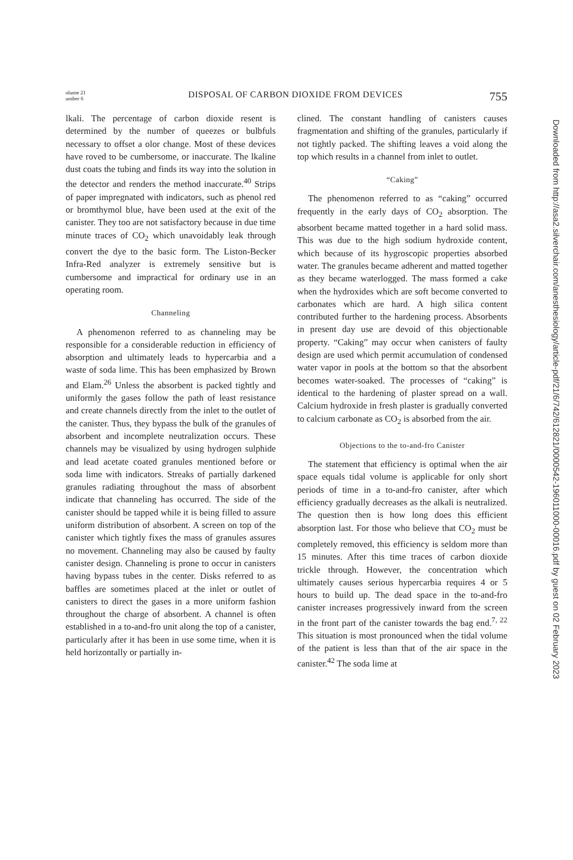olume 21
umber 6
DISPOSAL OF CARBON DIOXIDE FROM DEVICES
755
lkali. The percentage of carbon dioxide resent is determined by the number of queezes or bulbfuls necessary to offset a olor change. Most of these devices have roved to be cumbersome, or inaccurate. The lkaline dust coats the tubing and finds its way into the solution in the detector and renders the method inaccurate.<sup>40</sup> Strips of paper impregnated with indicators, such as phenol red or bromthymol blue, have been used at the exit of the canister. They too are not satisfactory because in due time minute traces of CO<sub>2</sub> which unavoidably leak through convert the dye to the basic form. The Liston-Becker Infra-Red analyzer is extremely sensitive but is cumbersome and impractical for ordinary use in an operating room.
Channeling
A phenomenon referred to as channeling may be responsible for a considerable reduction in efficiency of absorption and ultimately leads to hypercarbia and a waste of soda lime. This has been emphasized by Brown and Elam.<sup>26</sup> Unless the absorbent is packed tightly and uniformly the gases follow the path of least resistance and create channels directly from the inlet to the outlet of the canister. Thus, they bypass the bulk of the granules of absorbent and incomplete neutralization occurs. These channels may be visualized by using hydrogen sulphide and lead acetate coated granules mentioned before or soda lime with indicators. Streaks of partially darkened granules radiating throughout the mass of absorbent indicate that channeling has occurred. The side of the canister should be tapped while it is being filled to assure uniform distribution of absorbent. A screen on top of the canister which tightly fixes the mass of granules assures no movement. Channeling may also be caused by faulty canister design. Channeling is prone to occur in canisters having bypass tubes in the center. Disks referred to as baffles are sometimes placed at the inlet or outlet of canisters to direct the gases in a more uniform fashion throughout the charge of absorbent. A channel is often established in a to-and-fro unit along the top of a canister, particularly after it has been in use some time, when it is held horizontally or partially in-
clined. The constant handling of canisters causes fragmentation and shifting of the granules, particularly if not tightly packed. The shifting leaves a void along the top which results in a channel from inlet to outlet.
“Caking”
The phenomenon referred to as “caking” occurred frequently in the early days of CO<sub>2</sub> absorption. The absorbent became matted together in a hard solid mass. This was due to the high sodium hydroxide content, which because of its hygroscopic properties absorbed water. The granules became adherent and matted together as they became waterlogged. The mass formed a cake when the hydroxides which are soft become converted to carbonates which are hard. A high silica content contributed further to the hardening process. Absorbents in present day use are devoid of this objectionable property. “Caking” may occur when canisters of faulty design are used which permit accumulation of condensed water vapor in pools at the bottom so that the absorbent becomes water-soaked. The processes of “caking” is identical to the hardening of plaster spread on a wall. Calcium hydroxide in fresh plaster is gradually converted to calcium carbonate as CO<sub>2</sub> is absorbed from the air.
Objections to the to-and-fro Canister
The statement that efficiency is optimal when the air space equals tidal volume is applicable for only short periods of time in a to-and-fro canister, after which efficiency gradually decreases as the alkali is neutralized. The question then is how long does this efficient absorption last. For those who believe that CO<sub>2</sub> must be completely removed, this efficiency is seldom more than 15 minutes. After this time traces of carbon dioxide trickle through. However, the concentration which ultimately causes serious hypercarbia requires 4 or 5 hours to build up. The dead space in the to-and-fro canister increases progressively inward from the screen in the front part of the canister towards the bag end.<sup>7, 22</sup> This situation is most pronounced when the tidal volume of the patient is less than that of the air space in the canister.<sup>42</sup> The soda lime at
Downloaded from http://asa2.silverchair.com/anesthesiology/article-pdf/21/6/742/612821/0000542-196011000-00016.pdf by guest on 02 February 2023